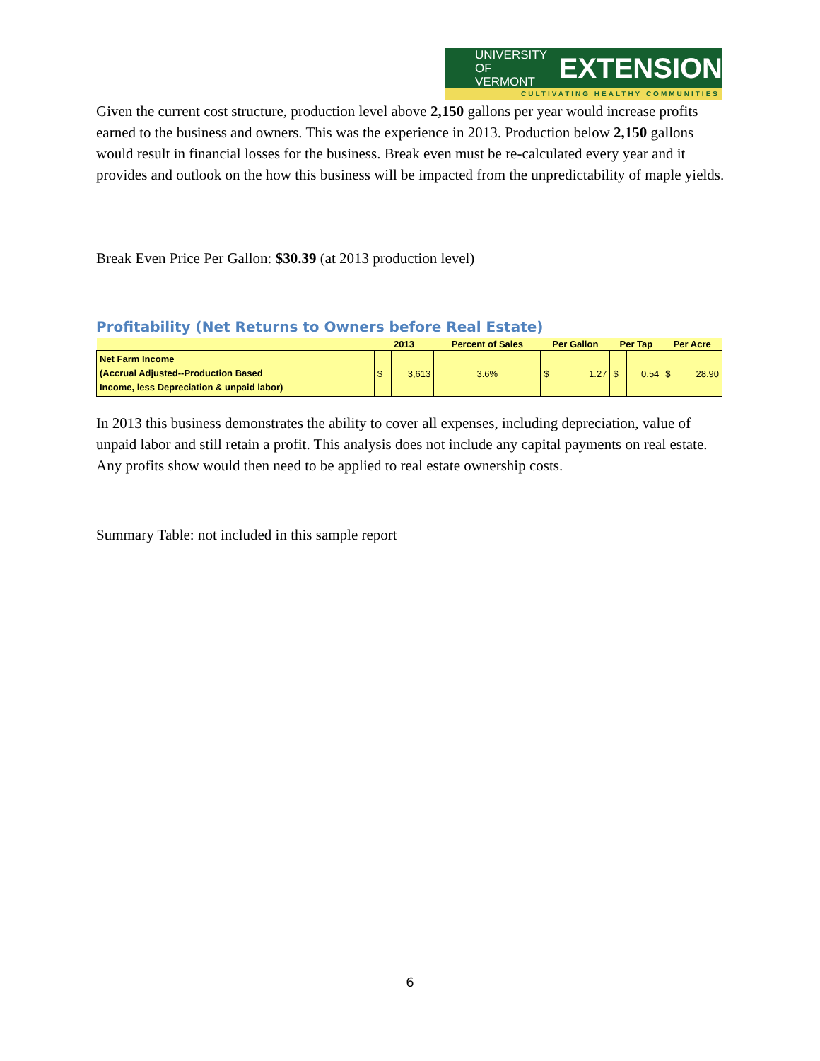UNIVERSITY OF
VERMONT EXTENSION
CULTIVATING HEALTHY COMMUNITIES
Given the current cost structure, production level above 2,150 gallons per year would increase profits earned to the business and owners. This was the experience in 2013. Production below 2,150 gallons would result in financial losses for the business. Break even must be re-calculated every year and it provides and outlook on the how this business will be impacted from the unpredictability of maple yields.
Break Even Price Per Gallon: $30.39 (at 2013 production level)
Profitability (Net Returns to Owners before Real Estate)
| | 2013 | | Percent of Sales | Per Gallon | | Per Tap | | Per Acre | |
| --- | --- | --- | --- | --- | --- | --- | --- | --- | --- |
| Net Farm Income (Accrual Adjusted--Production Based Income, less Depreciation & unpaid labor) | $ | 3,613 | 3.6% | $ | 1.27 | $ | 0.54 | $ | 28.90 |
In 2013 this business demonstrates the ability to cover all expenses, including depreciation, value of unpaid labor and still retain a profit. This analysis does not include any capital payments on real estate. Any profits show would then need to be applied to real estate ownership costs.
Summary Table: not included in this sample report
6